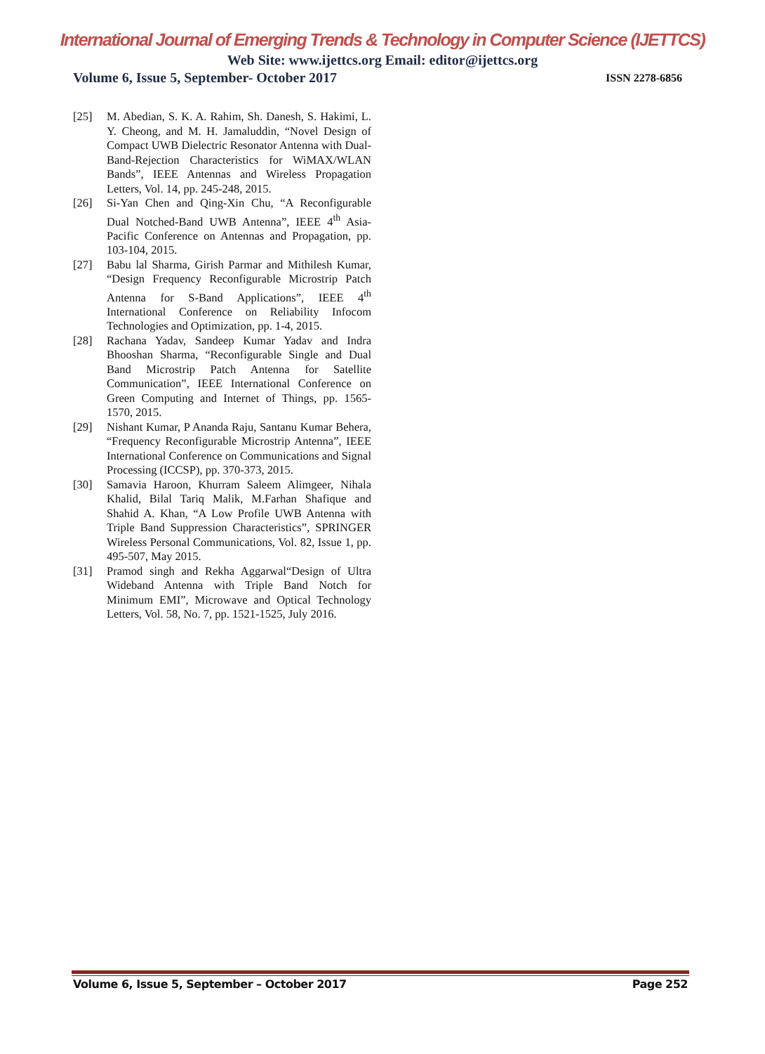International Journal of Emerging Trends & Technology in Computer Science (IJETTCS)
Web Site: www.ijettcs.org Email: editor@ijettcs.org
Volume 6, Issue 5, September- October 2017
ISSN 2278-6856
[25] M. Abedian, S. K. A. Rahim, Sh. Danesh, S. Hakimi, L. Y. Cheong, and M. H. Jamaluddin, “Novel Design of Compact UWB Dielectric Resonator Antenna with Dual- Band-Rejection Characteristics for WiMAX/WLAN Bands”, IEEE Antennas and Wireless Propagation Letters, Vol. 14, pp. 245-248, 2015.
[26] Si-Yan Chen and Qing-Xin Chu, “A Reconfigurable Dual Notched-Band UWB Antenna”, IEEE 4<sup>th</sup> Asia-Pacific Conference on Antennas and Propagation, pp. 103-104, 2015.
[27] Babu lal Sharma, Girish Parmar and Mithilesh Kumar, “Design Frequency Reconfigurable Microstrip Patch Antenna for S-Band Applications”, IEEE 4<sup>th</sup> International Conference on Reliability Infocom Technologies and Optimization, pp. 1-4, 2015.
[28] Rachana Yadav, Sandeep Kumar Yadav and Indra Bhooshan Sharma, “Reconfigurable Single and Dual Band Microstrip Patch Antenna for Satellite Communication”, IEEE International Conference on Green Computing and Internet of Things, pp. 1565-1570, 2015.
[29] Nishant Kumar, P Ananda Raju, Santanu Kumar Behera, “Frequency Reconfigurable Microstrip Antenna”, IEEE International Conference on Communications and Signal Processing (ICCSP), pp. 370-373, 2015.
[30] Samavia Haroon, Khurram Saleem Alimgeer, Nihala Khalid, Bilal Tariq Malik, M.Farhan Shafique and Shahid A. Khan, “A Low Profile UWB Antenna with Triple Band Suppression Characteristics”, SPRINGER Wireless Personal Communications, Vol. 82, Issue 1, pp. 495-507, May 2015.
[31] Pramod singh and Rekha Aggarwal“Design of Ultra Wideband Antenna with Triple Band Notch for Minimum EMI”, Microwave and Optical Technology Letters, Vol. 58, No. 7, pp. 1521-1525, July 2016.
Volume 6, Issue 5, September – October 2017 Page 252